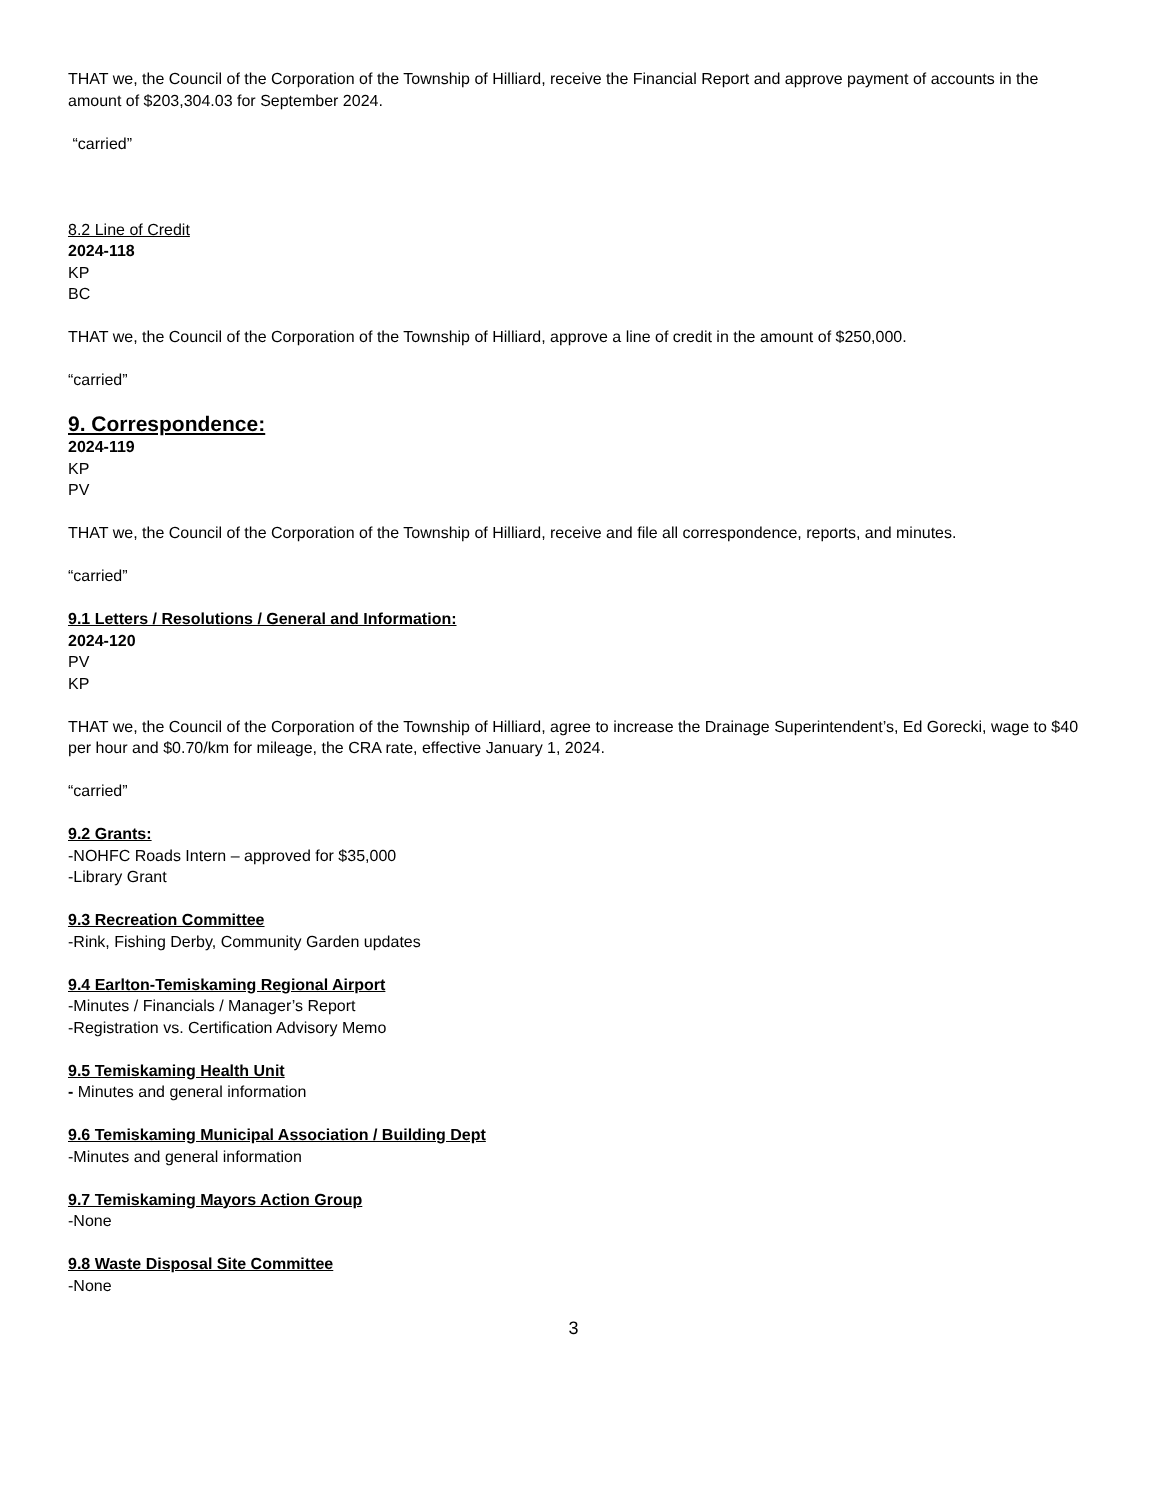THAT we, the Council of the Corporation of the Township of Hilliard, receive the Financial Report and approve payment of accounts in the amount of $203,304.03 for September 2024.
“carried”
8.2 Line of Credit
2024-118
KP
BC
THAT we, the Council of the Corporation of the Township of Hilliard, approve a line of credit in the amount of $250,000.
“carried”
9. Correspondence:
2024-119
KP
PV
THAT we, the Council of the Corporation of the Township of Hilliard, receive and file all correspondence, reports, and minutes.
“carried”
9.1 Letters / Resolutions / General and Information:
2024-120
PV
KP
THAT we, the Council of the Corporation of the Township of Hilliard, agree to increase the Drainage Superintendent’s, Ed Gorecki, wage to $40 per hour and $0.70/km for mileage, the CRA rate, effective January 1, 2024.
“carried”
9.2 Grants:
-NOHFC Roads Intern – approved for $35,000
-Library Grant
9.3 Recreation Committee
-Rink, Fishing Derby, Community Garden updates
9.4 Earlton-Temiskaming Regional Airport
-Minutes / Financials / Manager’s Report
-Registration vs. Certification Advisory Memo
9.5 Temiskaming Health Unit
- Minutes and general information
9.6 Temiskaming Municipal Association / Building Dept
-Minutes and general information
9.7 Temiskaming Mayors Action Group
-None
9.8 Waste Disposal Site Committee
-None
3